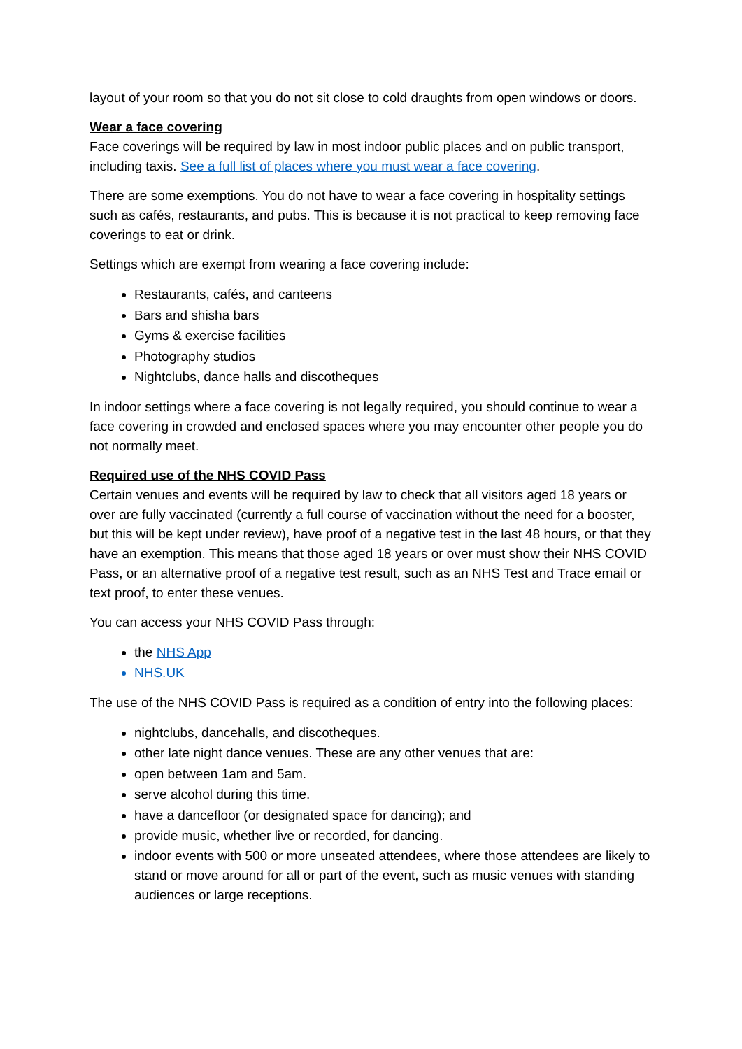layout of your room so that you do not sit close to cold draughts from open windows or doors.
Wear a face covering
Face coverings will be required by law in most indoor public places and on public transport, including taxis. See a full list of places where you must wear a face covering.
There are some exemptions. You do not have to wear a face covering in hospitality settings such as cafés, restaurants, and pubs. This is because it is not practical to keep removing face coverings to eat or drink.
Settings which are exempt from wearing a face covering include:
Restaurants, cafés, and canteens
Bars and shisha bars
Gyms & exercise facilities
Photography studios
Nightclubs, dance halls and discotheques
In indoor settings where a face covering is not legally required, you should continue to wear a face covering in crowded and enclosed spaces where you may encounter other people you do not normally meet.
Required use of the NHS COVID Pass
Certain venues and events will be required by law to check that all visitors aged 18 years or over are fully vaccinated (currently a full course of vaccination without the need for a booster, but this will be kept under review), have proof of a negative test in the last 48 hours, or that they have an exemption. This means that those aged 18 years or over must show their NHS COVID Pass, or an alternative proof of a negative test result, such as an NHS Test and Trace email or text proof, to enter these venues.
You can access your NHS COVID Pass through:
the NHS App
NHS.UK
The use of the NHS COVID Pass is required as a condition of entry into the following places:
nightclubs, dancehalls, and discotheques.
other late night dance venues. These are any other venues that are:
open between 1am and 5am.
serve alcohol during this time.
have a dancefloor (or designated space for dancing); and
provide music, whether live or recorded, for dancing.
indoor events with 500 or more unseated attendees, where those attendees are likely to stand or move around for all or part of the event, such as music venues with standing audiences or large receptions.